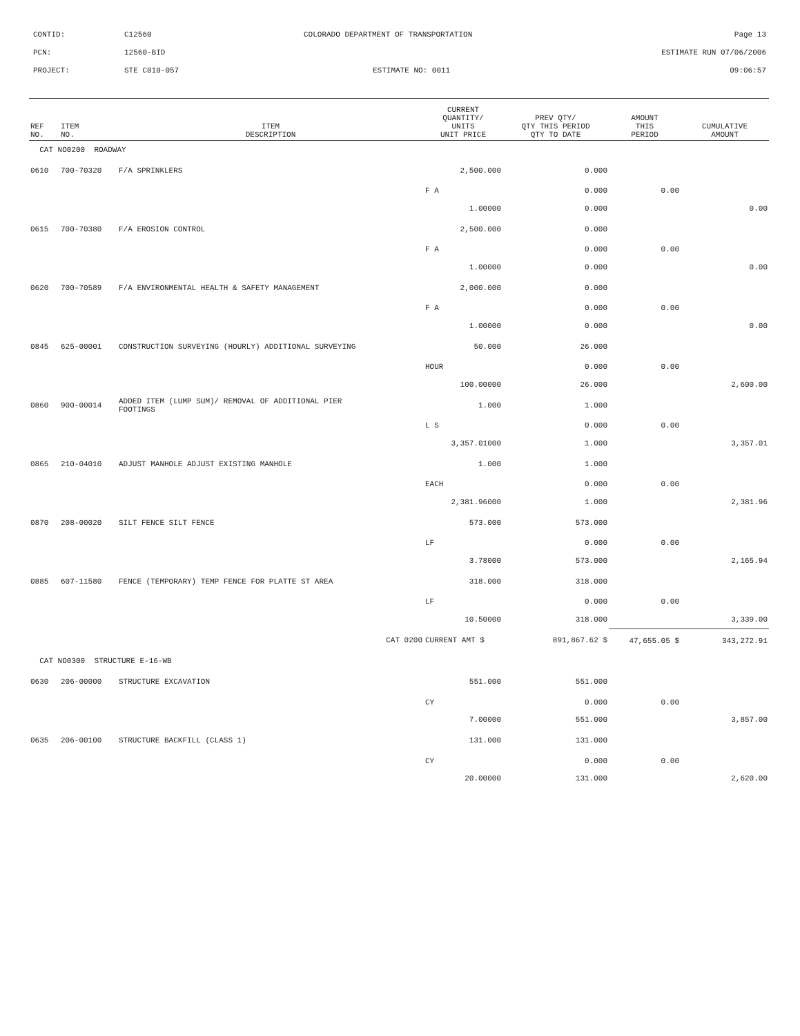CONTID: C12560 COLORADO DEPARTMENT OF TRANSPORTATION Page 13
PCN: 12560-BID ESTIMATE RUN 07/06/2006
PROJECT: STE C010-057 ESTIMATE NO: 0011 09:06:57
| REF NO. | ITEM NO. | ITEM DESCRIPTION | CURRENT QUANTITY/ UNITS UNIT PRICE | PREV QTY/ QTY THIS PERIOD QTY TO DATE | AMOUNT THIS PERIOD | CUMULATIVE AMOUNT |
| --- | --- | --- | --- | --- | --- | --- |
| CAT NO0200 ROADWAY | | | | | | |
| 0610 | 700-70320 | F/A SPRINKLERS | 2,500.000 | 0.000 | | |
| | | | F A | 0.000 | 0.00 | |
| | | | 1.00000 | 0.000 | | 0.00 |
| 0615 | 700-70380 | F/A EROSION CONTROL | 2,500.000 | 0.000 | | |
| | | | F A | 0.000 | 0.00 | |
| | | | 1.00000 | 0.000 | | 0.00 |
| 0620 | 700-70589 | F/A ENVIRONMENTAL HEALTH & SAFETY MANAGEMENT | 2,000.000 | 0.000 | | |
| | | | F A | 0.000 | 0.00 | |
| | | | 1.00000 | 0.000 | | 0.00 |
| 0845 | 625-00001 | CONSTRUCTION SURVEYING (HOURLY) ADDITIONAL SURVEYING | 50.000 | 26.000 | | |
| | | | HOUR | 0.000 | 0.00 | |
| | | | 100.00000 | 26.000 | | 2,600.00 |
| 0860 | 900-00014 | ADDED ITEM (LUMP SUM)/ REMOVAL OF ADDITIONAL PIER FOOTINGS | 1.000 | 1.000 | | |
| | | | L S | 0.000 | 0.00 | |
| | | | 3,357.01000 | 1.000 | | 3,357.01 |
| 0865 | 210-04010 | ADJUST MANHOLE ADJUST EXISTING MANHOLE | 1.000 | 1.000 | | |
| | | | EACH | 0.000 | 0.00 | |
| | | | 2,381.96000 | 1.000 | | 2,381.96 |
| 0870 | 208-00020 | SILT FENCE SILT FENCE | 573.000 | 573.000 | | |
| | | | LF | 0.000 | 0.00 | |
| | | | 3.78000 | 573.000 | | 2,165.94 |
| 0885 | 607-11580 | FENCE (TEMPORARY) TEMP FENCE FOR PLATTE ST AREA | 318.000 | 318.000 | | |
| | | | LF | 0.000 | 0.00 | |
| | | | 10.50000 | 318.000 | | 3,339.00 |
| | | CAT 0200 | CURRENT AMT $ | 891,867.62 $ | 47,655.05 $ | 343,272.91 |
| CAT NO0300 STRUCTURE E-16-WB | | | | | | |
| 0630 | 206-00000 | STRUCTURE EXCAVATION | 551.000 | 551.000 | | |
| | | | CY | 0.000 | 0.00 | |
| | | | 7.00000 | 551.000 | | 3,857.00 |
| 0635 | 206-00100 | STRUCTURE BACKFILL (CLASS 1) | 131.000 | 131.000 | | |
| | | | CY | 0.000 | 0.00 | |
| | | | 20.00000 | 131.000 | | 2,620.00 |